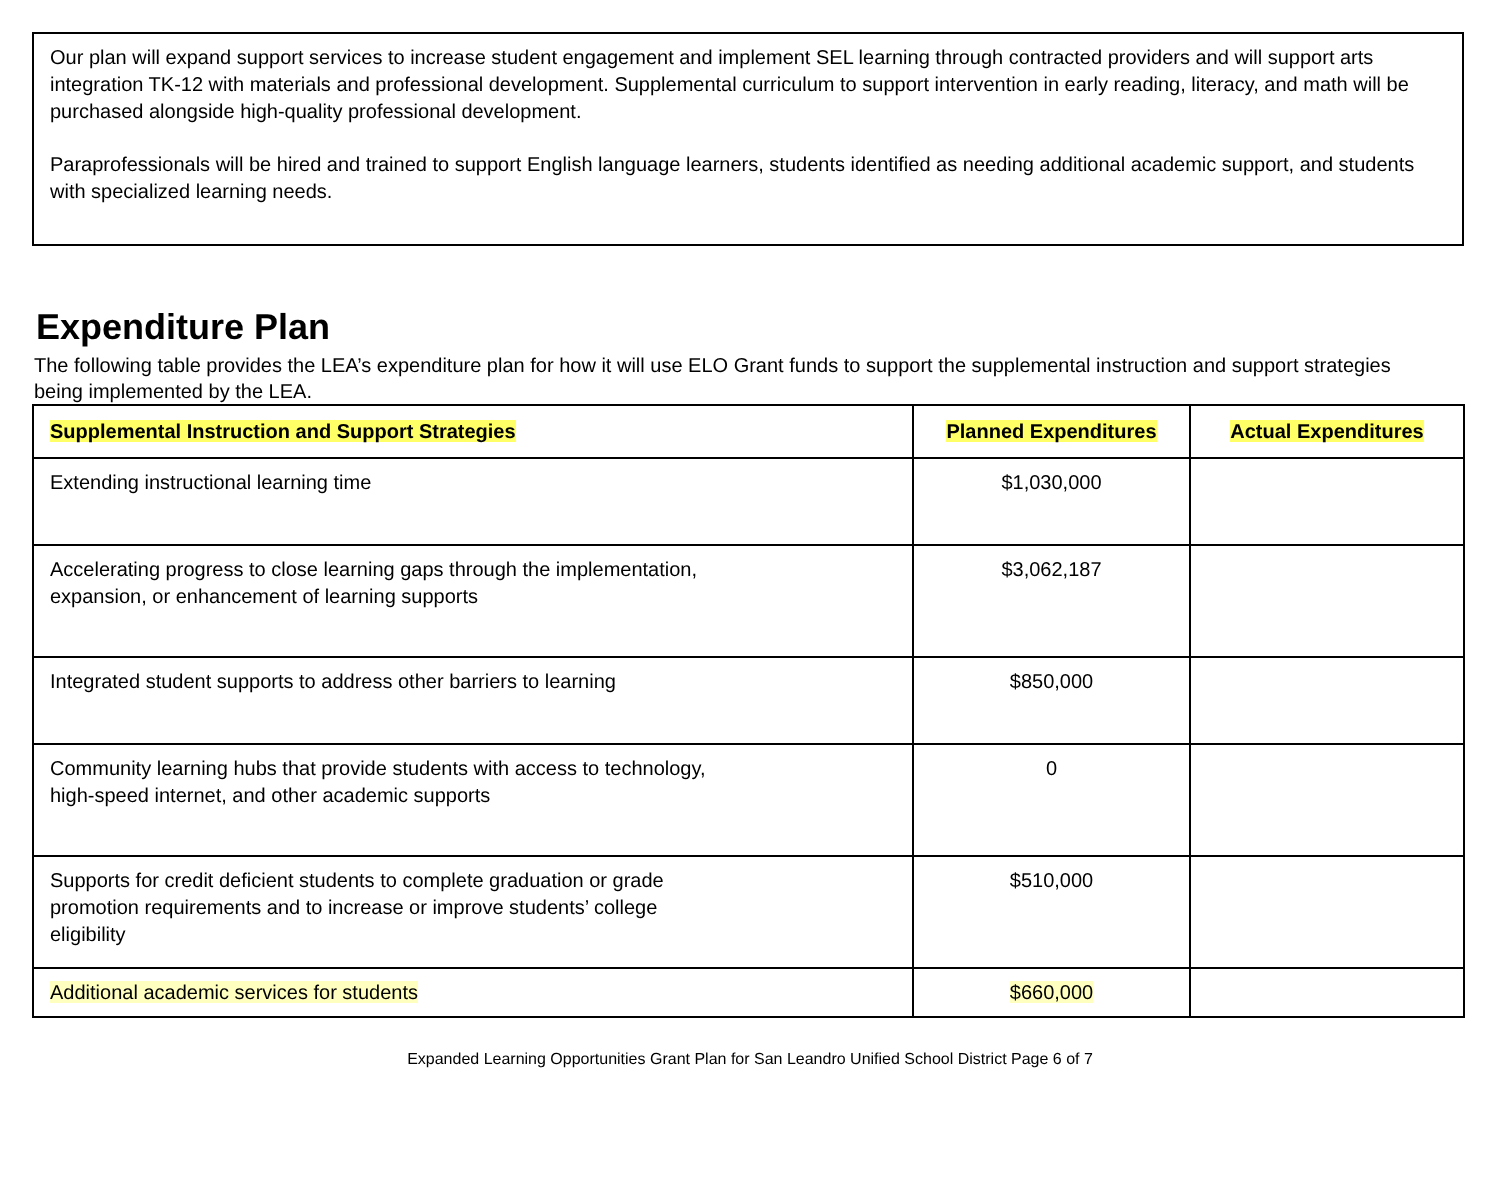Our plan will expand support services to increase student engagement and implement SEL learning through contracted providers and will support arts integration TK-12 with materials and professional development. Supplemental curriculum to support intervention in early reading, literacy, and math will be purchased alongside high-quality professional development.
Paraprofessionals will be hired and trained to support English language learners, students identified as needing additional academic support, and students with specialized learning needs.
Expenditure Plan
The following table provides the LEA’s expenditure plan for how it will use ELO Grant funds to support the supplemental instruction and support strategies being implemented by the LEA.
| Supplemental Instruction and Support Strategies | Planned Expenditures | Actual Expenditures |
| --- | --- | --- |
| Extending instructional learning time | $1,030,000 | |
| Accelerating progress to close learning gaps through the implementation, expansion, or enhancement of learning supports | $3,062,187 | |
| Integrated student supports to address other barriers to learning | $850,000 | |
| Community learning hubs that provide students with access to technology, high-speed internet, and other academic supports | 0 | |
| Supports for credit deficient students to complete graduation or grade promotion requirements and to increase or improve students’ college eligibility | $510,000 | |
| Additional academic services for students | $660,000 | |
Expanded Learning Opportunities Grant Plan for San Leandro Unified School District Page 6 of 7